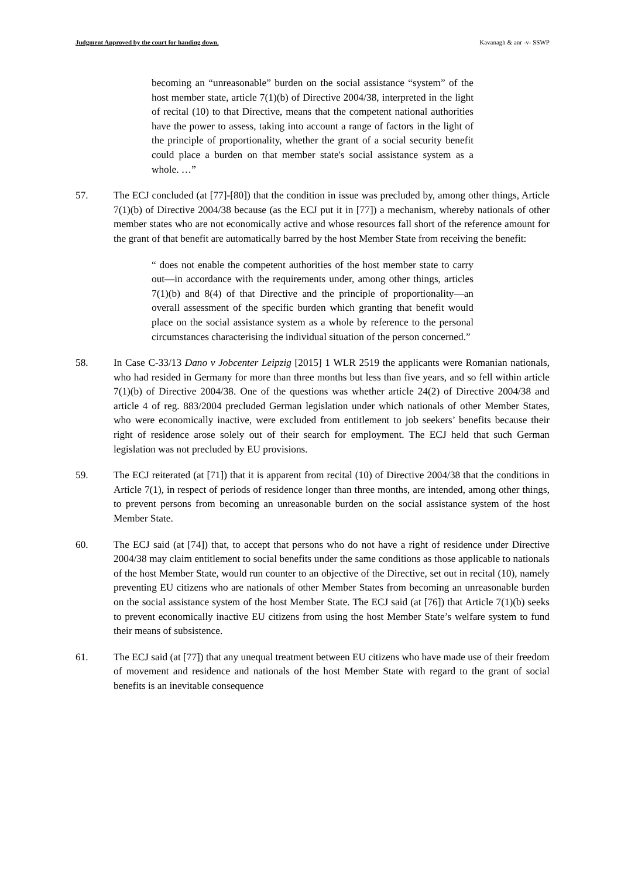Judgment Approved by the court for handing down. Kavanagh & anr -v- SSWP
becoming an “unreasonable” burden on the social assistance “system” of the host member state, article 7(1)(b) of Directive 2004/38, interpreted in the light of recital (10) to that Directive, means that the competent national authorities have the power to assess, taking into account a range of factors in the light of the principle of proportionality, whether the grant of a social security benefit could place a burden on that member state's social assistance system as a whole. …”
57. The ECJ concluded (at [77]-[80]) that the condition in issue was precluded by, among other things, Article 7(1)(b) of Directive 2004/38 because (as the ECJ put it in [77]) a mechanism, whereby nationals of other member states who are not economically active and whose resources fall short of the reference amount for the grant of that benefit are automatically barred by the host Member State from receiving the benefit:
“ does not enable the competent authorities of the host member state to carry out—in accordance with the requirements under, among other things, articles 7(1)(b) and 8(4) of that Directive and the principle of proportionality—an overall assessment of the specific burden which granting that benefit would place on the social assistance system as a whole by reference to the personal circumstances characterising the individual situation of the person concerned.”
58. In Case C-33/13 Dano v Jobcenter Leipzig [2015] 1 WLR 2519 the applicants were Romanian nationals, who had resided in Germany for more than three months but less than five years, and so fell within article 7(1)(b) of Directive 2004/38. One of the questions was whether article 24(2) of Directive 2004/38 and article 4 of reg. 883/2004 precluded German legislation under which nationals of other Member States, who were economically inactive, were excluded from entitlement to job seekers’ benefits because their right of residence arose solely out of their search for employment. The ECJ held that such German legislation was not precluded by EU provisions.
59. The ECJ reiterated (at [71]) that it is apparent from recital (10) of Directive 2004/38 that the conditions in Article 7(1), in respect of periods of residence longer than three months, are intended, among other things, to prevent persons from becoming an unreasonable burden on the social assistance system of the host Member State.
60. The ECJ said (at [74]) that, to accept that persons who do not have a right of residence under Directive 2004/38 may claim entitlement to social benefits under the same conditions as those applicable to nationals of the host Member State, would run counter to an objective of the Directive, set out in recital (10), namely preventing EU citizens who are nationals of other Member States from becoming an unreasonable burden on the social assistance system of the host Member State. The ECJ said (at [76]) that Article 7(1)(b) seeks to prevent economically inactive EU citizens from using the host Member State’s welfare system to fund their means of subsistence.
61. The ECJ said (at [77]) that any unequal treatment between EU citizens who have made use of their freedom of movement and residence and nationals of the host Member State with regard to the grant of social benefits is an inevitable consequence